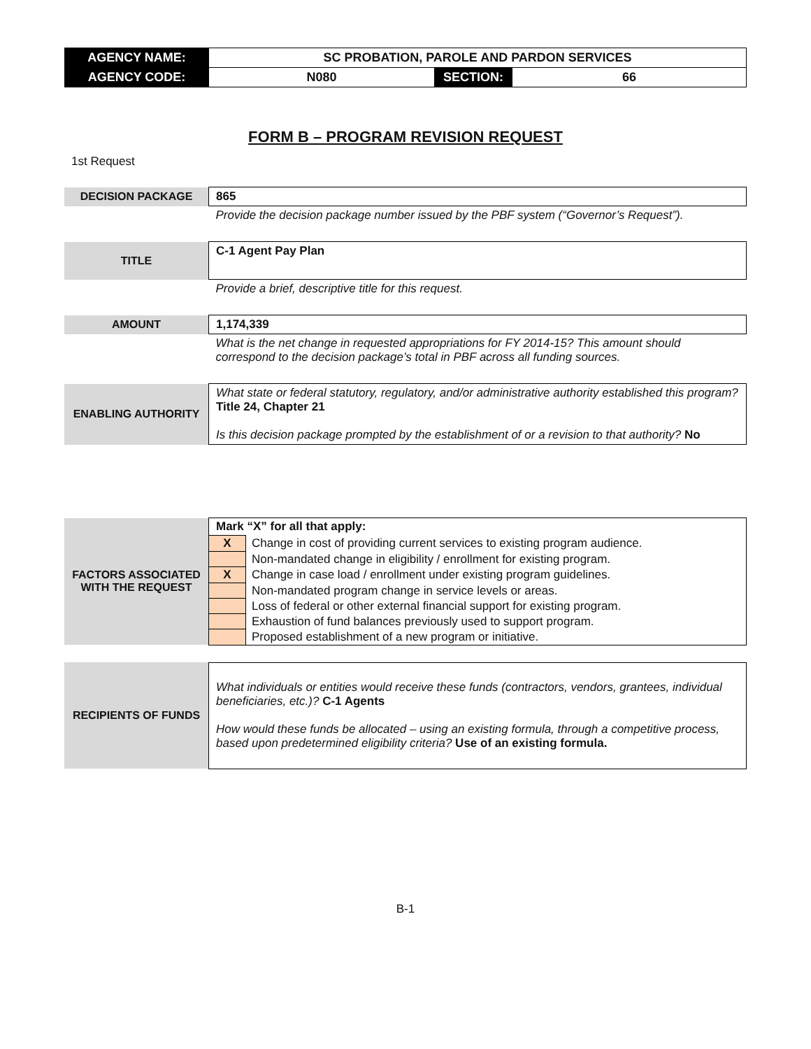| AGENCY NAME: | SC PROBATION, PAROLE AND PARDON SERVICES | | |
| AGENCY CODE: | N080 | SECTION: | 66 |
FORM B – PROGRAM REVISION REQUEST
1st Request
| DECISION PACKAGE | 865 |
| | Provide the decision package number issued by the PBF system (“Governor’s Request”). |
| TITLE | C-1 Agent Pay Plan |
| | Provide a brief, descriptive title for this request. |
| AMOUNT | 1,174,339 |
| | What is the net change in requested appropriations for FY 2014-15? This amount should correspond to the decision package’s total in PBF across all funding sources. |
| ENABLING AUTHORITY | What state or federal statutory, regulatory, and/or administrative authority established this program? Title 24, Chapter 21 Is this decision package prompted by the establishment of or a revision to that authority? No |
| FACTORS ASSOCIATED WITH THE REQUEST | Mark “X” for all that apply: | |
| | X | Change in cost of providing current services to existing program audience. |
| | | Non-mandated change in eligibility / enrollment for existing program. |
| | X | Change in case load / enrollment under existing program guidelines. |
| | | Non-mandated program change in service levels or areas. |
| | | Loss of federal or other external financial support for existing program. |
| | | Exhaustion of fund balances previously used to support program. |
| | | Proposed establishment of a new program or initiative. |
| RECIPIENTS OF FUNDS | What individuals or entities would receive these funds (contractors, vendors, grantees, individual beneficiaries, etc.)? C-1 Agents How would these funds be allocated – using an existing formula, through a competitive process, based upon predetermined eligibility criteria? Use of an existing formula. | |
B-1